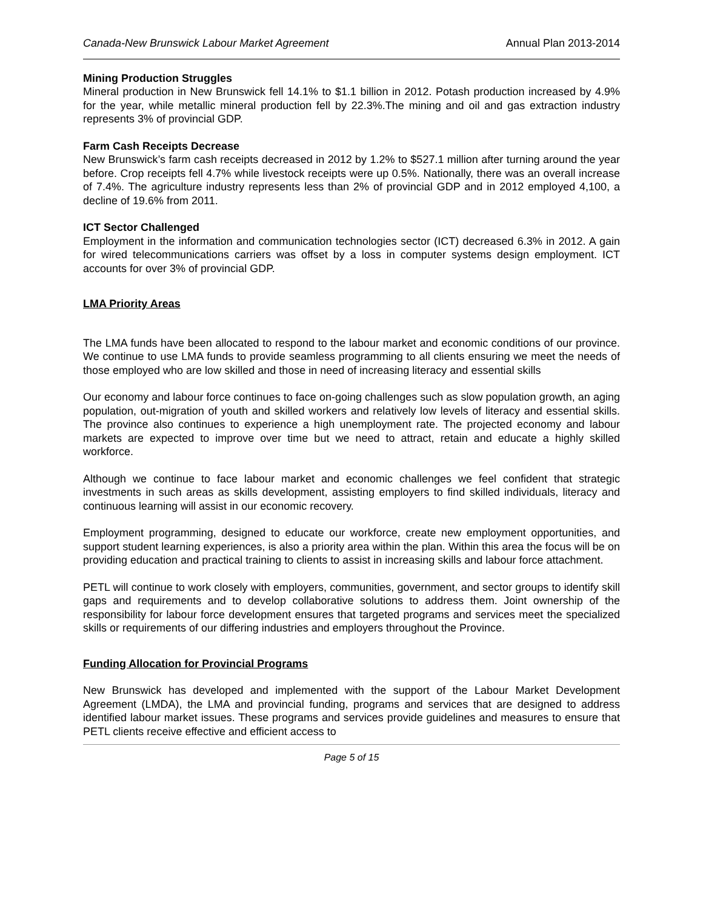Canada-New Brunswick Labour Market Agreement Annual Plan 2013-2014
Mining Production Struggles
Mineral production in New Brunswick fell 14.1% to $1.1 billion in 2012. Potash production increased by 4.9% for the year, while metallic mineral production fell by 22.3%.The mining and oil and gas extraction industry represents 3% of provincial GDP.
Farm Cash Receipts Decrease
New Brunswick’s farm cash receipts decreased in 2012 by 1.2% to $527.1 million after turning around the year before. Crop receipts fell 4.7% while livestock receipts were up 0.5%. Nationally, there was an overall increase of 7.4%. The agriculture industry represents less than 2% of provincial GDP and in 2012 employed 4,100, a decline of 19.6% from 2011.
ICT Sector Challenged
Employment in the information and communication technologies sector (ICT) decreased 6.3% in 2012. A gain for wired telecommunications carriers was offset by a loss in computer systems design employment. ICT accounts for over 3% of provincial GDP.
LMA Priority Areas
The LMA funds have been allocated to respond to the labour market and economic conditions of our province. We continue to use LMA funds to provide seamless programming to all clients ensuring we meet the needs of those employed who are low skilled and those in need of increasing literacy and essential skills
Our economy and labour force continues to face on-going challenges such as slow population growth, an aging population, out-migration of youth and skilled workers and relatively low levels of literacy and essential skills. The province also continues to experience a high unemployment rate. The projected economy and labour markets are expected to improve over time but we need to attract, retain and educate a highly skilled workforce.
Although we continue to face labour market and economic challenges we feel confident that strategic investments in such areas as skills development, assisting employers to find skilled individuals, literacy and continuous learning will assist in our economic recovery.
Employment programming, designed to educate our workforce, create new employment opportunities, and support student learning experiences, is also a priority area within the plan. Within this area the focus will be on providing education and practical training to clients to assist in increasing skills and labour force attachment.
PETL will continue to work closely with employers, communities, government, and sector groups to identify skill gaps and requirements and to develop collaborative solutions to address them. Joint ownership of the responsibility for labour force development ensures that targeted programs and services meet the specialized skills or requirements of our differing industries and employers throughout the Province.
Funding Allocation for Provincial Programs
New Brunswick has developed and implemented with the support of the Labour Market Development Agreement (LMDA), the LMA and provincial funding, programs and services that are designed to address identified labour market issues. These programs and services provide guidelines and measures to ensure that PETL clients receive effective and efficient access to
Page 5 of 15